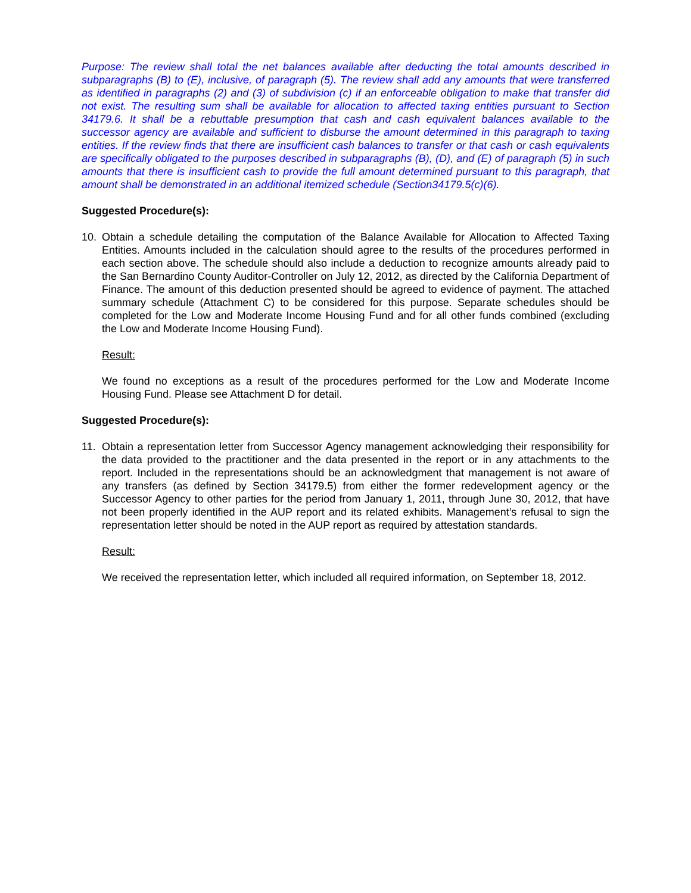Purpose: The review shall total the net balances available after deducting the total amounts described in subparagraphs (B) to (E), inclusive, of paragraph (5). The review shall add any amounts that were transferred as identified in paragraphs (2) and (3) of subdivision (c) if an enforceable obligation to make that transfer did not exist. The resulting sum shall be available for allocation to affected taxing entities pursuant to Section 34179.6. It shall be a rebuttable presumption that cash and cash equivalent balances available to the successor agency are available and sufficient to disburse the amount determined in this paragraph to taxing entities. If the review finds that there are insufficient cash balances to transfer or that cash or cash equivalents are specifically obligated to the purposes described in subparagraphs (B), (D), and (E) of paragraph (5) in such amounts that there is insufficient cash to provide the full amount determined pursuant to this paragraph, that amount shall be demonstrated in an additional itemized schedule (Section34179.5(c)(6).
Suggested Procedure(s):
10. Obtain a schedule detailing the computation of the Balance Available for Allocation to Affected Taxing Entities. Amounts included in the calculation should agree to the results of the procedures performed in each section above. The schedule should also include a deduction to recognize amounts already paid to the San Bernardino County Auditor-Controller on July 12, 2012, as directed by the California Department of Finance. The amount of this deduction presented should be agreed to evidence of payment. The attached summary schedule (Attachment C) to be considered for this purpose. Separate schedules should be completed for the Low and Moderate Income Housing Fund and for all other funds combined (excluding the Low and Moderate Income Housing Fund).
Result:
We found no exceptions as a result of the procedures performed for the Low and Moderate Income Housing Fund. Please see Attachment D for detail.
Suggested Procedure(s):
11. Obtain a representation letter from Successor Agency management acknowledging their responsibility for the data provided to the practitioner and the data presented in the report or in any attachments to the report. Included in the representations should be an acknowledgment that management is not aware of any transfers (as defined by Section 34179.5) from either the former redevelopment agency or the Successor Agency to other parties for the period from January 1, 2011, through June 30, 2012, that have not been properly identified in the AUP report and its related exhibits. Management’s refusal to sign the representation letter should be noted in the AUP report as required by attestation standards.
Result:
We received the representation letter, which included all required information, on September 18, 2012.